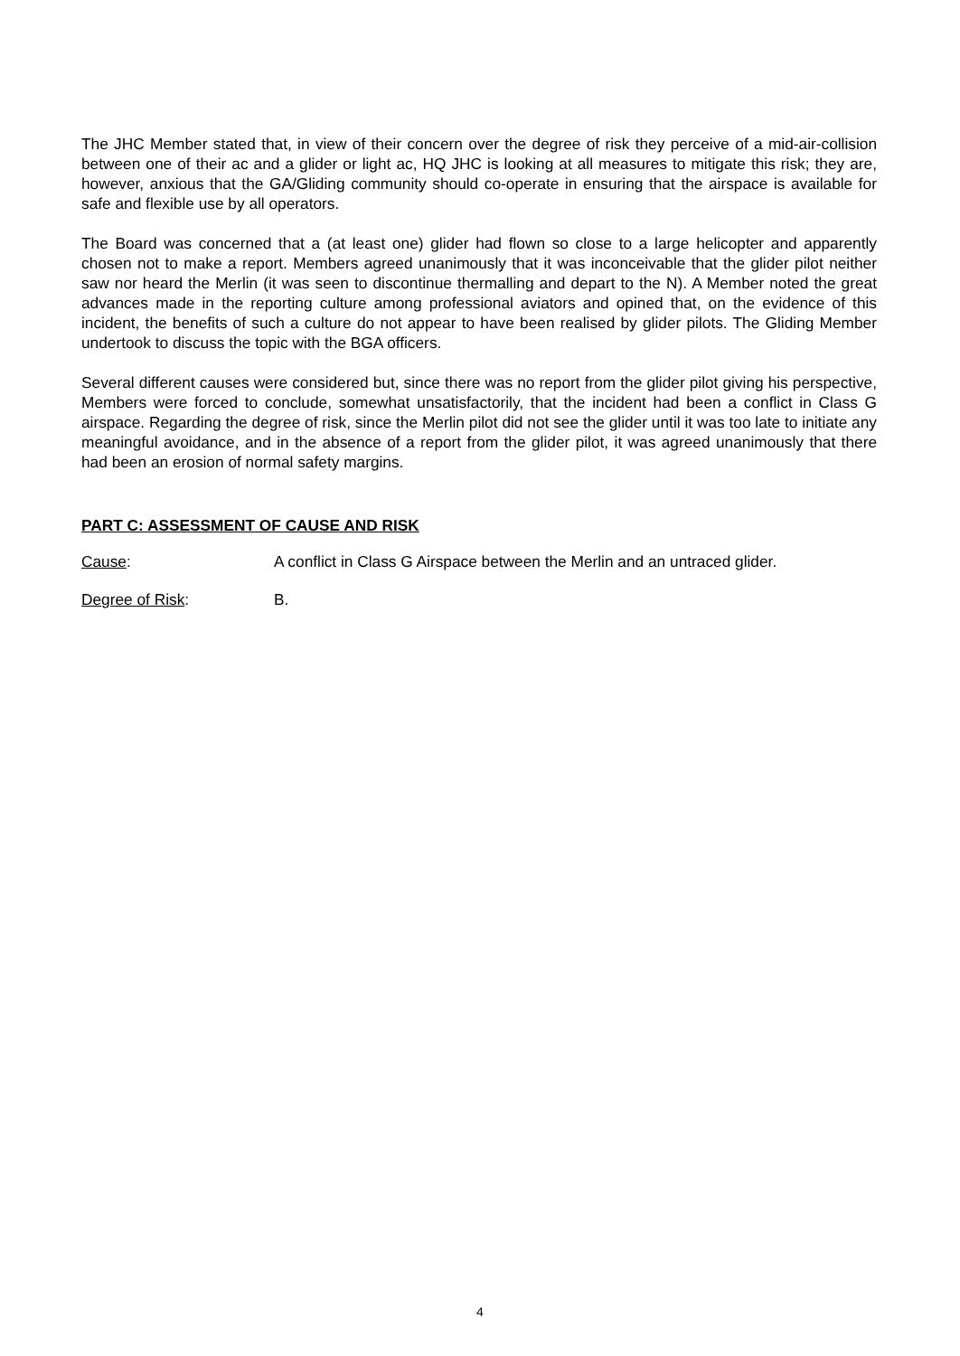The JHC Member stated that, in view of their concern over the degree of risk they perceive of a mid-air-collision between one of their ac and a glider or light ac, HQ JHC is looking at all measures to mitigate this risk; they are, however, anxious that the GA/Gliding community should co-operate in ensuring that the airspace is available for safe and flexible use by all operators.
The Board was concerned that a (at least one) glider had flown so close to a large helicopter and apparently chosen not to make a report. Members agreed unanimously that it was inconceivable that the glider pilot neither saw nor heard the Merlin (it was seen to discontinue thermalling and depart to the N). A Member noted the great advances made in the reporting culture among professional aviators and opined that, on the evidence of this incident, the benefits of such a culture do not appear to have been realised by glider pilots. The Gliding Member undertook to discuss the topic with the BGA officers.
Several different causes were considered but, since there was no report from the glider pilot giving his perspective, Members were forced to conclude, somewhat unsatisfactorily, that the incident had been a conflict in Class G airspace. Regarding the degree of risk, since the Merlin pilot did not see the glider until it was too late to initiate any meaningful avoidance, and in the absence of a report from the glider pilot, it was agreed unanimously that there had been an erosion of normal safety margins.
PART C: ASSESSMENT OF CAUSE AND RISK
Cause: A conflict in Class G Airspace between the Merlin and an untraced glider.
Degree of Risk: B.
4